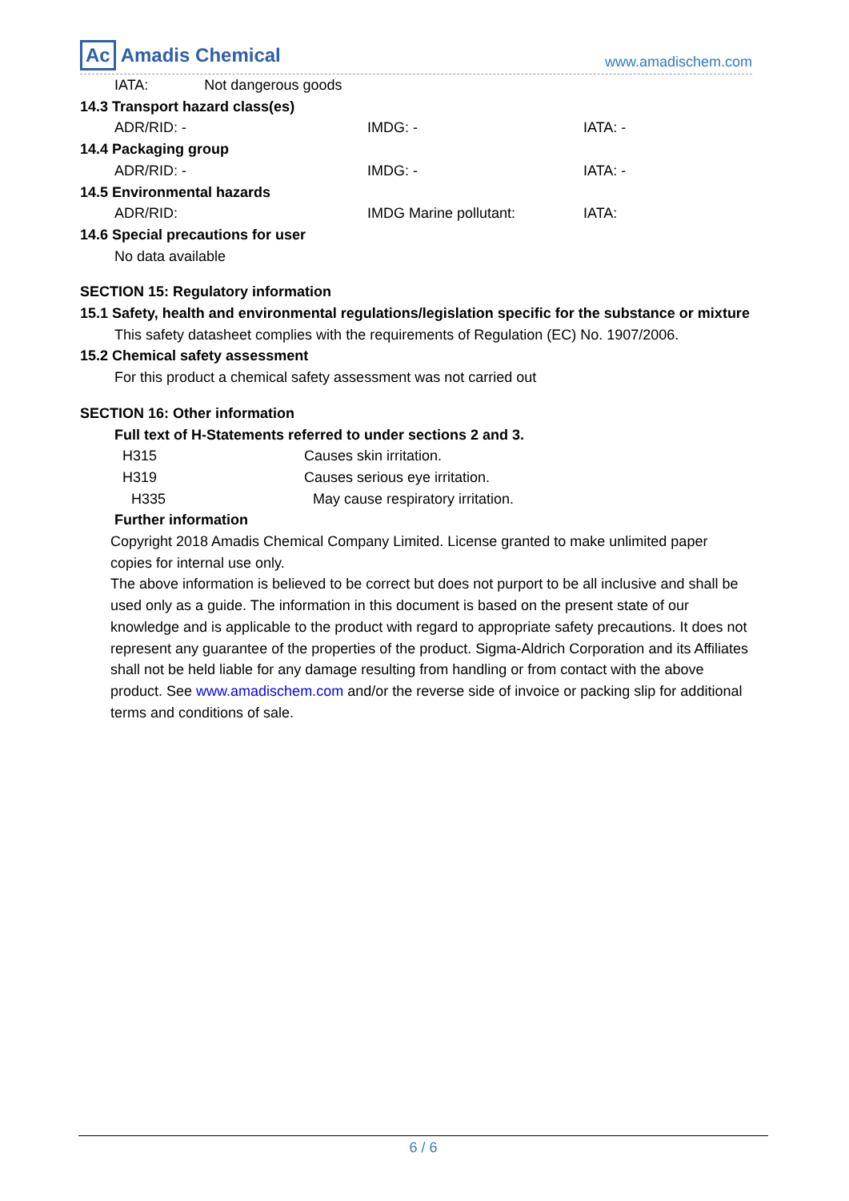Ac Amadis Chemical
www.amadischem.com
IATA: Not dangerous goods
14.3 Transport hazard class(es)
ADR/RID: - IMDG: - IATA: -
14.4 Packaging group
ADR/RID: - IMDG: - IATA: -
14.5 Environmental hazards
ADR/RID: IMDG Marine pollutant: IATA:
14.6 Special precautions for user
No data available
SECTION 15: Regulatory information
15.1 Safety, health and environmental regulations/legislation specific for the substance or mixture
This safety datasheet complies with the requirements of Regulation (EC) No. 1907/2006.
15.2 Chemical safety assessment
For this product a chemical safety assessment was not carried out
SECTION 16: Other information
Full text of H-Statements referred to under sections 2 and 3.
H315 Causes skin irritation.
H319 Causes serious eye irritation.
H335 May cause respiratory irritation.
Further information
Copyright 2018 Amadis Chemical Company Limited. License granted to make unlimited paper copies for internal use only.
The above information is believed to be correct but does not purport to be all inclusive and shall be used only as a guide. The information in this document is based on the present state of our knowledge and is applicable to the product with regard to appropriate safety precautions. It does not represent any guarantee of the properties of the product. Sigma-Aldrich Corporation and its Affiliates shall not be held liable for any damage resulting from handling or from contact with the above product. See www.amadischem.com and/or the reverse side of invoice or packing slip for additional terms and conditions of sale.
6 / 6